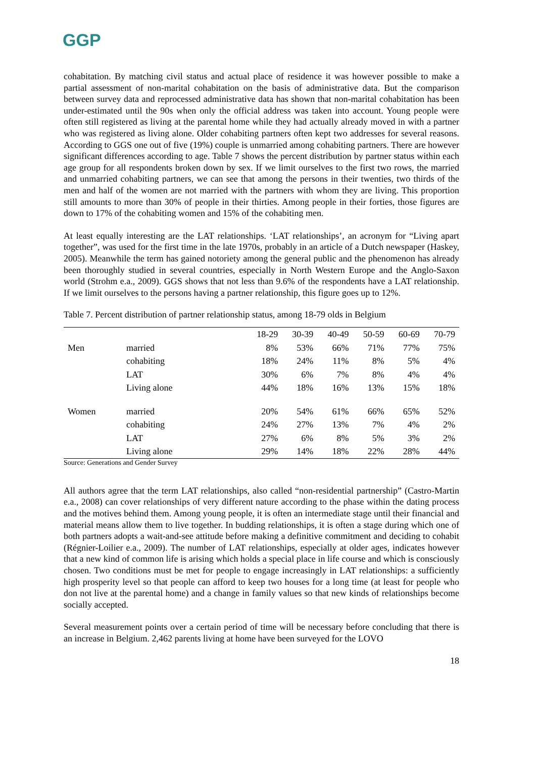GGP
cohabitation. By matching civil status and actual place of residence it was however possible to make a partial assessment of non-marital cohabitation on the basis of administrative data. But the comparison between survey data and reprocessed administrative data has shown that non-marital cohabitation has been under-estimated until the 90s when only the official address was taken into account. Young people were often still registered as living at the parental home while they had actually already moved in with a partner who was registered as living alone. Older cohabiting partners often kept two addresses for several reasons. According to GGS one out of five (19%) couple is unmarried among cohabiting partners. There are however significant differences according to age. Table 7 shows the percent distribution by partner status within each age group for all respondents broken down by sex. If we limit ourselves to the first two rows, the married and unmarried cohabiting partners, we can see that among the persons in their twenties, two thirds of the men and half of the women are not married with the partners with whom they are living. This proportion still amounts to more than 30% of people in their thirties. Among people in their forties, those figures are down to 17% of the cohabiting women and 15% of the cohabiting men.
At least equally interesting are the LAT relationships. ‘LAT relationships’, an acronym for “Living apart together”, was used for the first time in the late 1970s, probably in an article of a Dutch newspaper (Haskey, 2005). Meanwhile the term has gained notoriety among the general public and the phenomenon has already been thoroughly studied in several countries, especially in North Western Europe and the Anglo-Saxon world (Strohm e.a., 2009). GGS shows that not less than 9.6% of the respondents have a LAT relationship. If we limit ourselves to the persons having a partner relationship, this figure goes up to 12%.
Table 7. Percent distribution of partner relationship status, among 18-79 olds in Belgium
| | | 18-29 | 30-39 | 40-49 | 50-59 | 60-69 | 70-79 |
| Men | married | 8% | 53% | 66% | 71% | 77% | 75% |
| | cohabiting | 18% | 24% | 11% | 8% | 5% | 4% |
| | LAT | 30% | 6% | 7% | 8% | 4% | 4% |
| | Living alone | 44% | 18% | 16% | 13% | 15% | 18% |
| Women | married | 20% | 54% | 61% | 66% | 65% | 52% |
| | cohabiting | 24% | 27% | 13% | 7% | 4% | 2% |
| | LAT | 27% | 6% | 8% | 5% | 3% | 2% |
| | Living alone | 29% | 14% | 18% | 22% | 28% | 44% |
Source: Generations and Gender Survey
All authors agree that the term LAT relationships, also called “non-residential partnership” (Castro-Martin e.a., 2008) can cover relationships of very different nature according to the phase within the dating process and the motives behind them. Among young people, it is often an intermediate stage until their financial and material means allow them to live together. In budding relationships, it is often a stage during which one of both partners adopts a wait-and-see attitude before making a definitive commitment and deciding to cohabit (Régnier-Loilier e.a., 2009). The number of LAT relationships, especially at older ages, indicates however that a new kind of common life is arising which holds a special place in life course and which is consciously chosen. Two conditions must be met for people to engage increasingly in LAT relationships: a sufficiently high prosperity level so that people can afford to keep two houses for a long time (at least for people who don not live at the parental home) and a change in family values so that new kinds of relationships become socially accepted.
Several measurement points over a certain period of time will be necessary before concluding that there is an increase in Belgium. 2,462 parents living at home have been surveyed for the LOVO
18